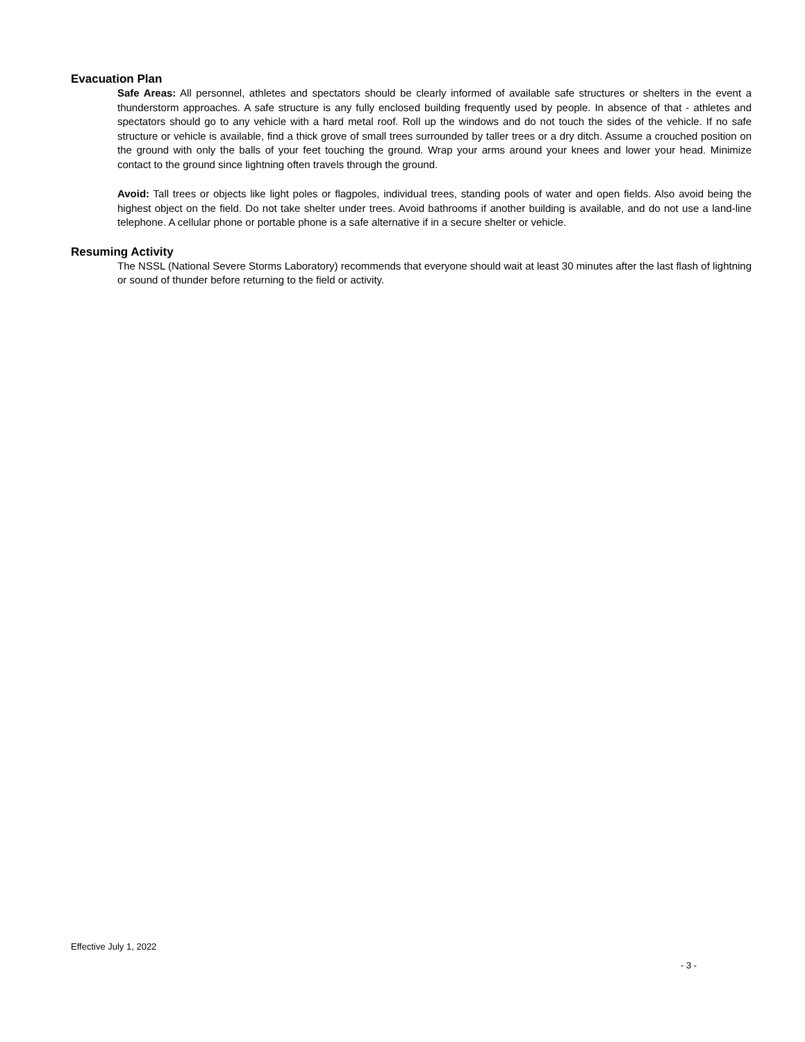Evacuation Plan
Safe Areas: All personnel, athletes and spectators should be clearly informed of available safe structures or shelters in the event a thunderstorm approaches. A safe structure is any fully enclosed building frequently used by people. In absence of that - athletes and spectators should go to any vehicle with a hard metal roof. Roll up the windows and do not touch the sides of the vehicle. If no safe structure or vehicle is available, find a thick grove of small trees surrounded by taller trees or a dry ditch. Assume a crouched position on the ground with only the balls of your feet touching the ground. Wrap your arms around your knees and lower your head. Minimize contact to the ground since lightning often travels through the ground.
Avoid: Tall trees or objects like light poles or flagpoles, individual trees, standing pools of water and open fields. Also avoid being the highest object on the field. Do not take shelter under trees. Avoid bathrooms if another building is available, and do not use a land-line telephone. A cellular phone or portable phone is a safe alternative if in a secure shelter or vehicle.
Resuming Activity
The NSSL (National Severe Storms Laboratory) recommends that everyone should wait at least 30 minutes after the last flash of lightning or sound of thunder before returning to the field or activity.
Effective July 1, 2022
- 3 -